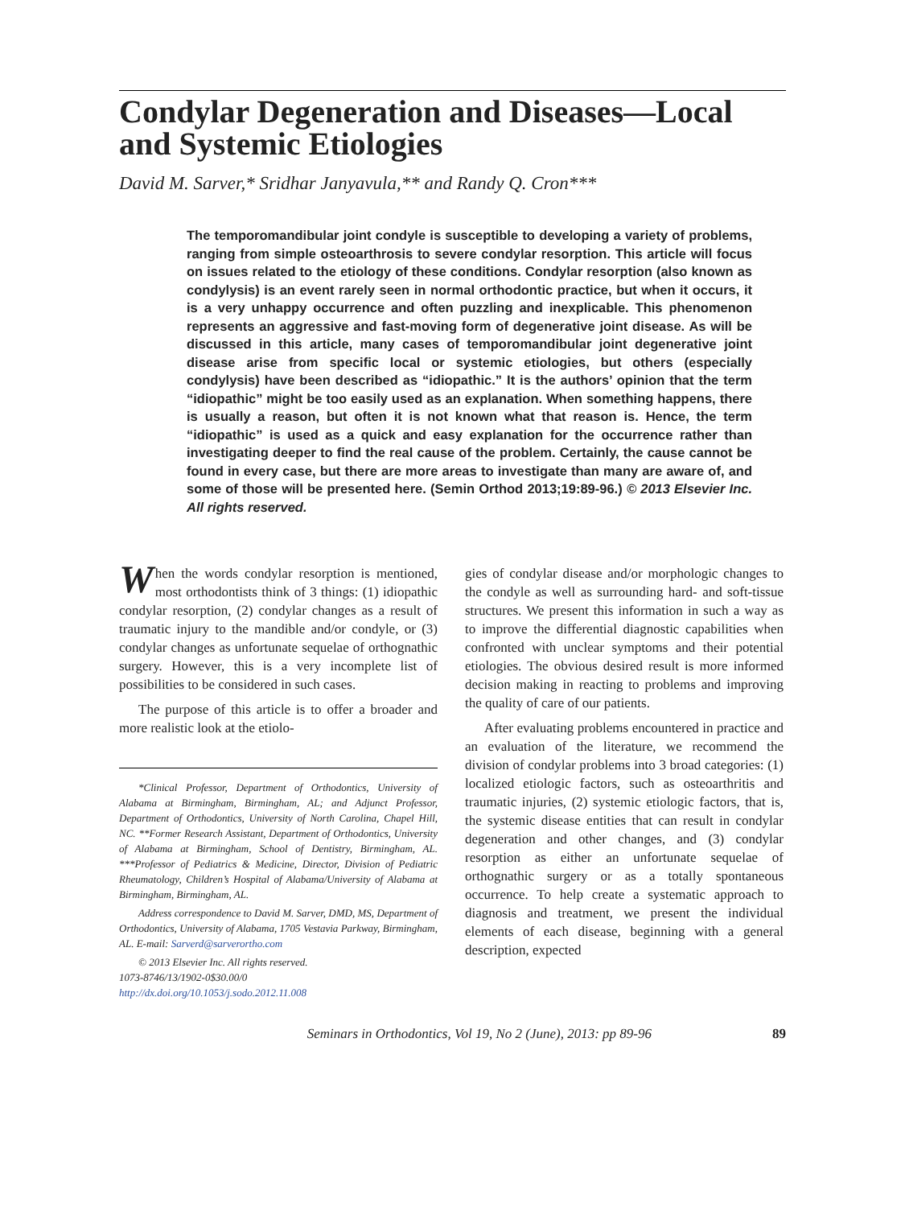Condylar Degeneration and Diseases—Local and Systemic Etiologies
David M. Sarver,* Sridhar Janyavula,** and Randy Q. Cron***
The temporomandibular joint condyle is susceptible to developing a variety of problems, ranging from simple osteoarthrosis to severe condylar resorption. This article will focus on issues related to the etiology of these conditions. Condylar resorption (also known as condylysis) is an event rarely seen in normal orthodontic practice, but when it occurs, it is a very unhappy occurrence and often puzzling and inexplicable. This phenomenon represents an aggressive and fast-moving form of degenerative joint disease. As will be discussed in this article, many cases of temporomandibular joint degenerative joint disease arise from specific local or systemic etiologies, but others (especially condylysis) have been described as “idiopathic.” It is the authors’ opinion that the term “idiopathic” might be too easily used as an explanation. When something happens, there is usually a reason, but often it is not known what that reason is. Hence, the term “idiopathic” is used as a quick and easy explanation for the occurrence rather than investigating deeper to find the real cause of the problem. Certainly, the cause cannot be found in every case, but there are more areas to investigate than many are aware of, and some of those will be presented here. (Semin Orthod 2013;19:89-96.) © 2013 Elsevier Inc. All rights reserved.
When the words condylar resorption is mentioned, most orthodontists think of 3 things: (1) idiopathic condylar resorption, (2) condylar changes as a result of traumatic injury to the mandible and/or condyle, or (3) condylar changes as unfortunate sequelae of orthognathic surgery. However, this is a very incomplete list of possibilities to be considered in such cases.
The purpose of this article is to offer a broader and more realistic look at the etiolo-
*Clinical Professor, Department of Orthodontics, University of Alabama at Birmingham, Birmingham, AL; and Adjunct Professor, Department of Orthodontics, University of North Carolina, Chapel Hill, NC. **Former Research Assistant, Department of Orthodontics, University of Alabama at Birmingham, School of Dentistry, Birmingham, AL. ***Professor of Pediatrics & Medicine, Director, Division of Pediatric Rheumatology, Children’s Hospital of Alabama/University of Alabama at Birmingham, Birmingham, AL.
Address correspondence to David M. Sarver, DMD, MS, Department of Orthodontics, University of Alabama, 1705 Vestavia Parkway, Birmingham, AL. E-mail: Sarverd@sarverortho.com
© 2013 Elsevier Inc. All rights reserved.
1073-8746/13/1902-0$30.00/0
http://dx.doi.org/10.1053/j.sodo.2012.11.008
gies of condylar disease and/or morphologic changes to the condyle as well as surrounding hard- and soft-tissue structures. We present this information in such a way as to improve the differential diagnostic capabilities when confronted with unclear symptoms and their potential etiologies. The obvious desired result is more informed decision making in reacting to problems and improving the quality of care of our patients.
After evaluating problems encountered in practice and an evaluation of the literature, we recommend the division of condylar problems into 3 broad categories: (1) localized etiologic factors, such as osteoarthritis and traumatic injuries, (2) systemic etiologic factors, that is, the systemic disease entities that can result in condylar degeneration and other changes, and (3) condylar resorption as either an unfortunate sequelae of orthognathic surgery or as a totally spontaneous occurrence. To help create a systematic approach to diagnosis and treatment, we present the individual elements of each disease, beginning with a general description, expected
Seminars in Orthodontics, Vol 19, No 2 (June), 2013: pp 89-96 89